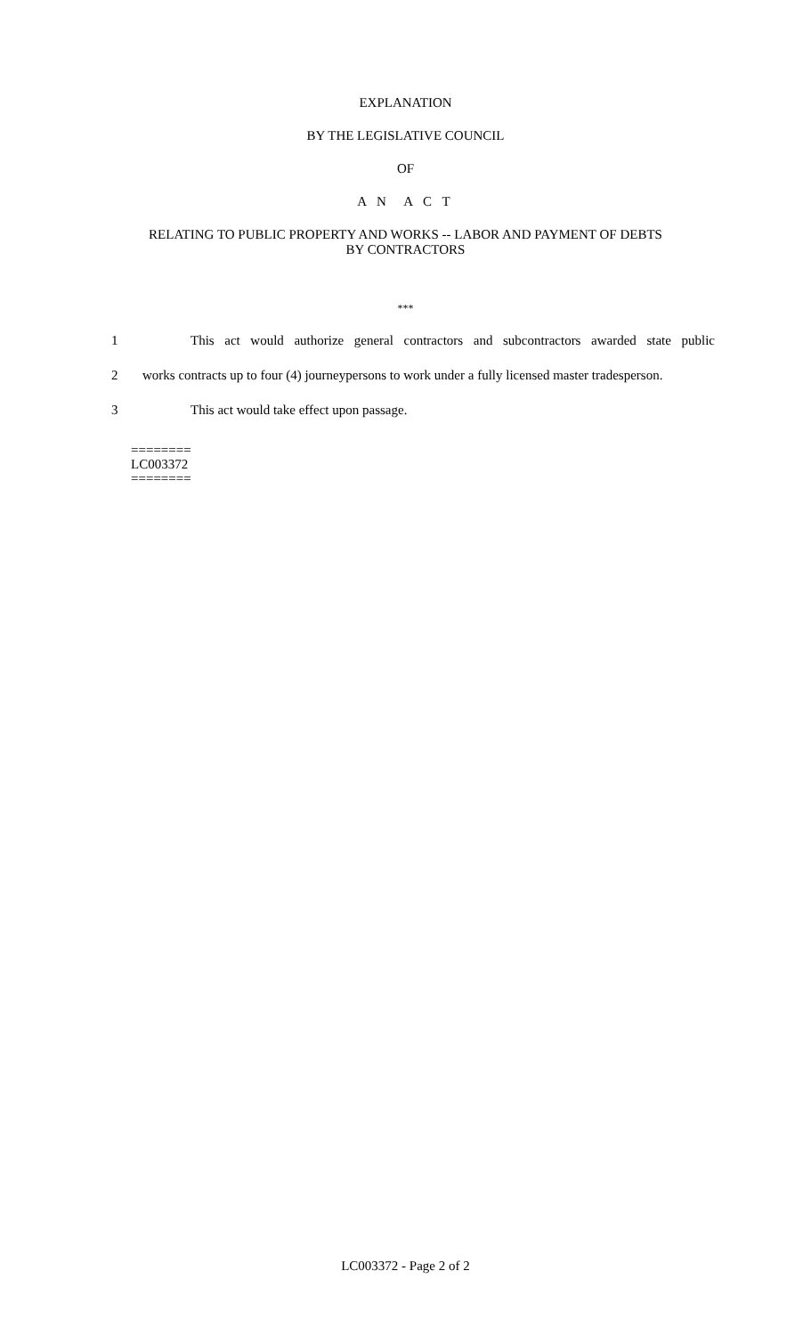EXPLANATION
BY THE LEGISLATIVE COUNCIL
OF
A N A C T
RELATING TO PUBLIC PROPERTY AND WORKS -- LABOR AND PAYMENT OF DEBTS
BY CONTRACTORS
***
1 This act would authorize general contractors and subcontractors awarded state public
2 works contracts up to four (4) journeypersons to work under a fully licensed master tradesperson.
3 This act would take effect upon passage.
========
LC003372
========
LC003372 - Page 2 of 2